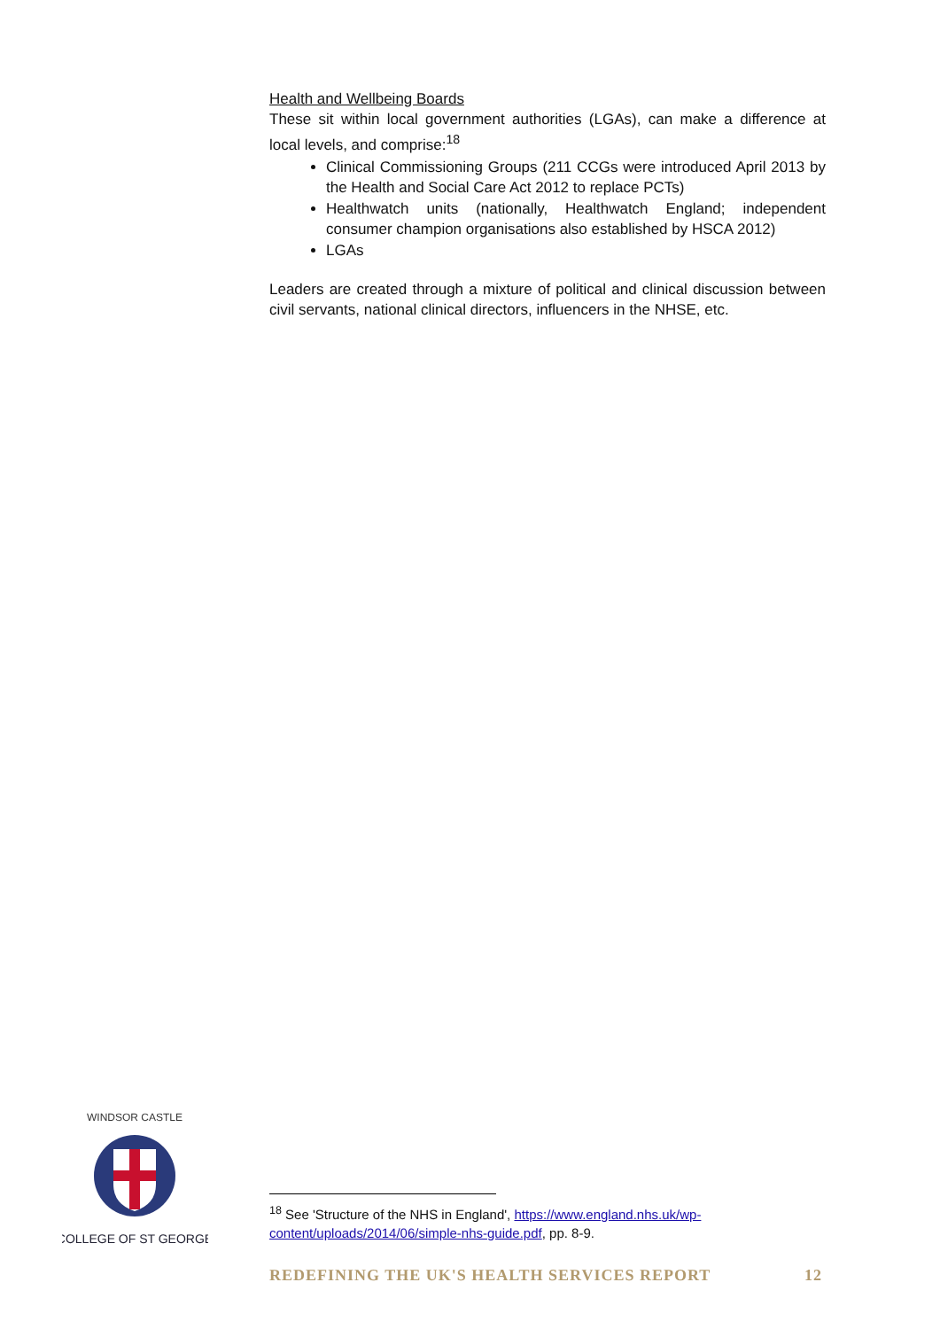Health and Wellbeing Boards
These sit within local government authorities (LGAs), can make a difference at local levels, and comprise:<sup>18</sup>
Clinical Commissioning Groups (211 CCGs were introduced April 2013 by the Health and Social Care Act 2012 to replace PCTs)
Healthwatch units (nationally, Healthwatch England; independent consumer champion organisations also established by HSCA 2012)
LGAs
Leaders are created through a mixture of political and clinical discussion between civil servants, national clinical directors, influencers in the NHSE, etc.
WINDSOR CASTLE
COLLEGE OF ST GEORGE
<sup>18</sup> See 'Structure of the NHS in England', https://www.england.nhs.uk/wp-content/uploads/2014/06/simple-nhs-guide.pdf, pp. 8-9.
REDEFINING THE UK'S HEALTH SERVICES REPORT 12